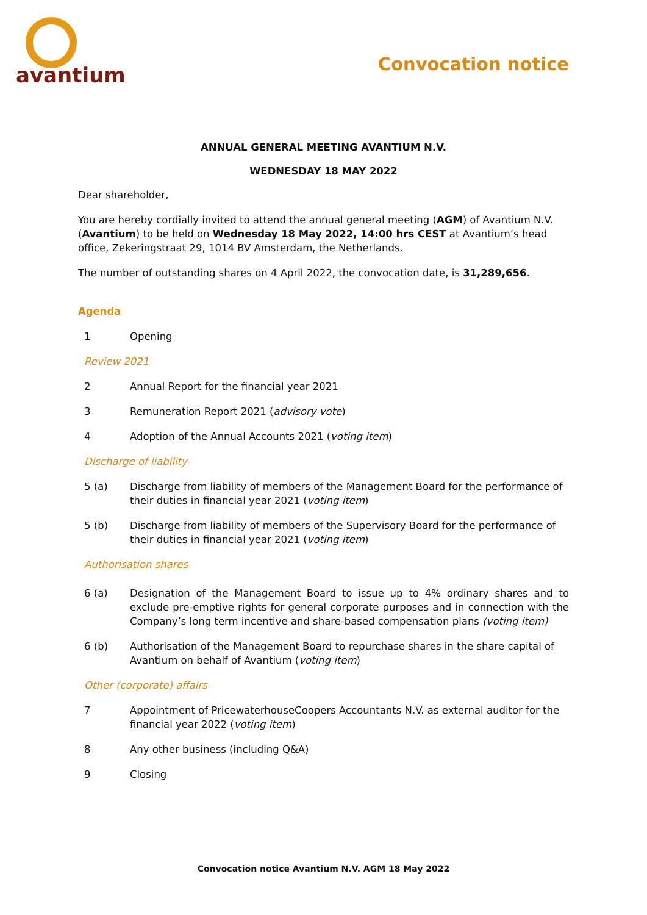avantium
Convocation notice
ANNUAL GENERAL MEETING AVANTIUM N.V.
WEDNESDAY 18 MAY 2022
Dear shareholder,
You are hereby cordially invited to attend the annual general meeting (AGM) of Avantium N.V. (Avantium) to be held on Wednesday 18 May 2022, 14:00 hrs CEST at Avantium’s head office, Zekeringstraat 29, 1014 BV Amsterdam, the Netherlands.
The number of outstanding shares on 4 April 2022, the convocation date, is 31,289,656.
Agenda
1 Opening
Review 2021
2 Annual Report for the financial year 2021
3 Remuneration Report 2021 (advisory vote)
4 Adoption of the Annual Accounts 2021 (voting item)
Discharge of liability
5 (a) Discharge from liability of members of the Management Board for the performance of their duties in financial year 2021 (voting item)
5 (b) Discharge from liability of members of the Supervisory Board for the performance of their duties in financial year 2021 (voting item)
Authorisation shares
6 (a) Designation of the Management Board to issue up to 4% ordinary shares and to exclude pre-emptive rights for general corporate purposes and in connection with the Company’s long term incentive and share-based compensation plans (voting item)
6 (b) Authorisation of the Management Board to repurchase shares in the share capital of Avantium on behalf of Avantium (voting item)
Other (corporate) affairs
7 Appointment of PricewaterhouseCoopers Accountants N.V. as external auditor for the financial year 2022 (voting item)
8 Any other business (including Q&A)
9 Closing
Convocation notice Avantium N.V. AGM 18 May 2022